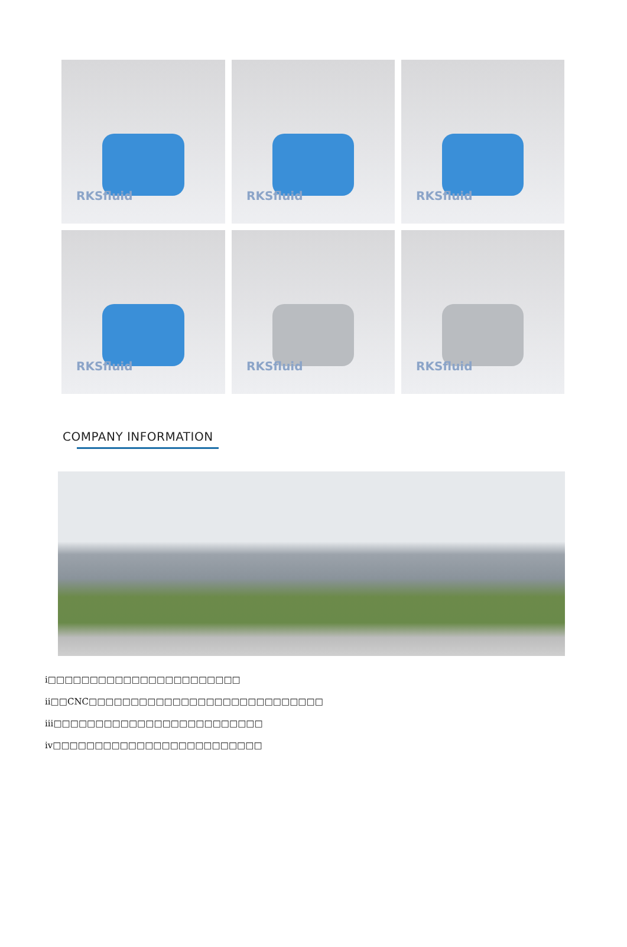RKSfluid
RKSfluid
RKSfluid
RKSfluid
RKSfluid
RKSfluid
COMPANY INFORMATION
i□□□□□□□□□□□□□□□□□□□□□□□
ii□□CNC□□□□□□□□□□□□□□□□□□□□□□□□□□□□
iii□□□□□□□□□□□□□□□□□□□□□□□□□
iv□□□□□□□□□□□□□□□□□□□□□□□□□